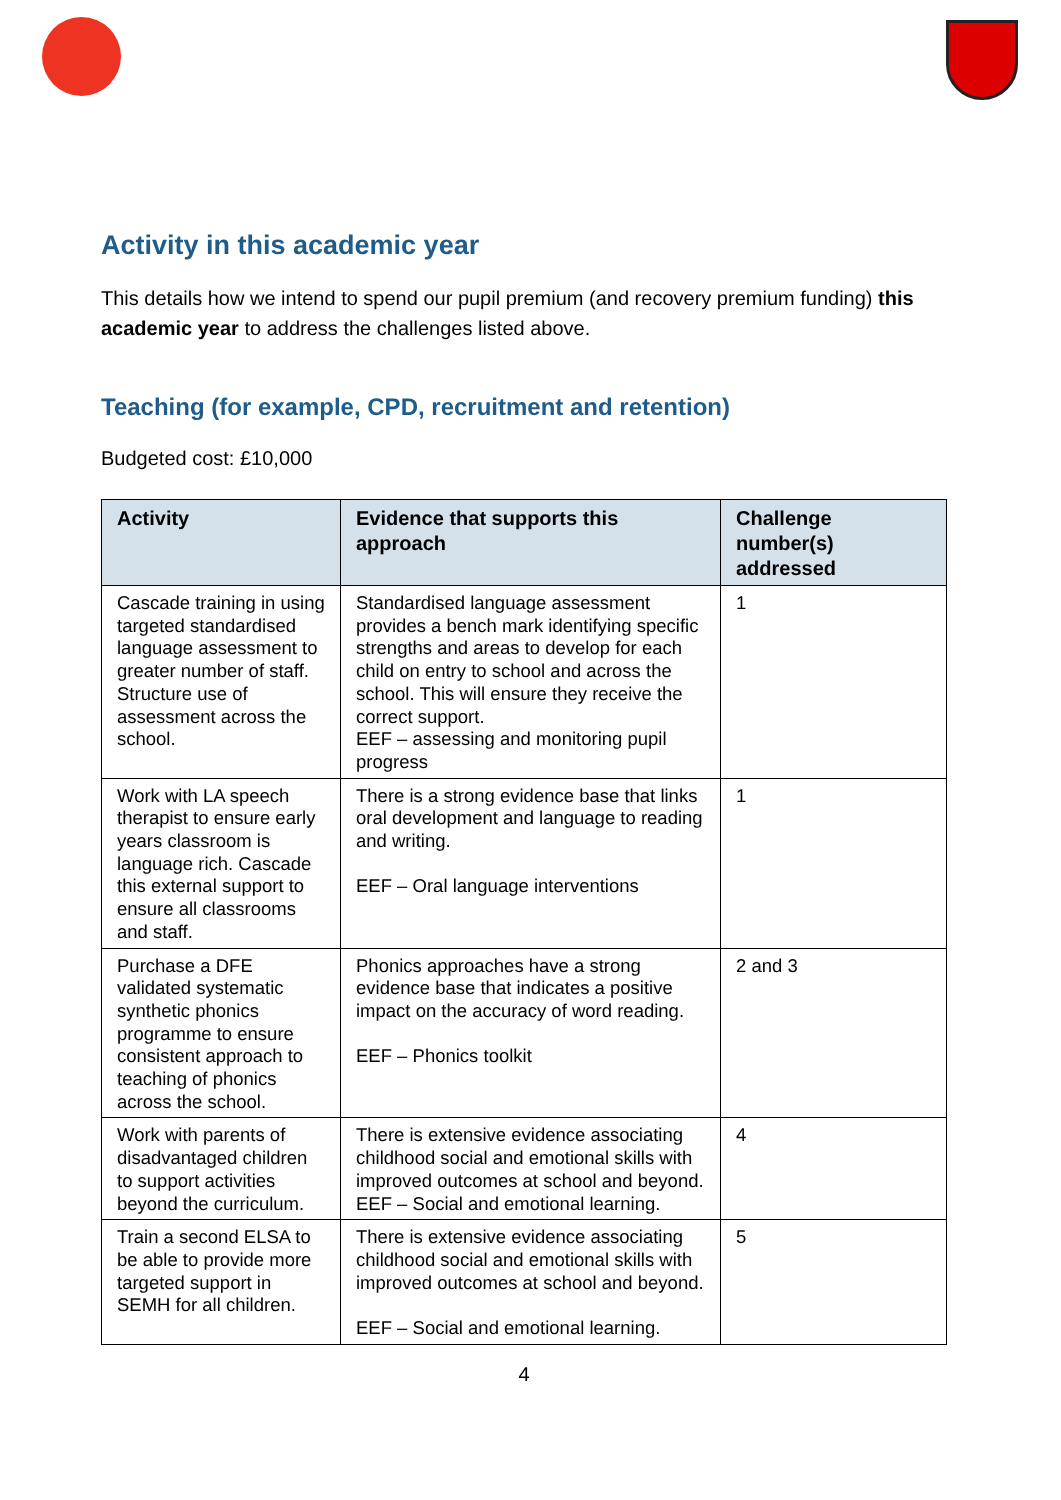Activity in this academic year
This details how we intend to spend our pupil premium (and recovery premium funding) this academic year to address the challenges listed above.
Teaching (for example, CPD, recruitment and retention)
Budgeted cost: £10,000
| Activity | Evidence that supports this approach | Challenge number(s) addressed |
| --- | --- | --- |
| Cascade training in using targeted standardised language assessment to greater number of staff. Structure use of assessment across the school. | Standardised language assessment provides a bench mark identifying specific strengths and areas to develop for each child on entry to school and across the school. This will ensure they receive the correct support. EEF – assessing and monitoring pupil progress | 1 |
| Work with LA speech therapist to ensure early years classroom is language rich. Cascade this external support to ensure all classrooms and staff. | There is a strong evidence base that links oral development and language to reading and writing. EEF – Oral language interventions | 1 |
| Purchase a DFE validated systematic synthetic phonics programme to ensure consistent approach to teaching of phonics across the school. | Phonics approaches have a strong evidence base that indicates a positive impact on the accuracy of word reading. EEF – Phonics toolkit | 2 and 3 |
| Work with parents of disadvantaged children to support activities beyond the curriculum. | There is extensive evidence associating childhood social and emotional skills with improved outcomes at school and beyond. EEF – Social and emotional learning. | 4 |
| Train a second ELSA to be able to provide more targeted support in SEMH for all children. | There is extensive evidence associating childhood social and emotional skills with improved outcomes at school and beyond. EEF – Social and emotional learning. | 5 |
4